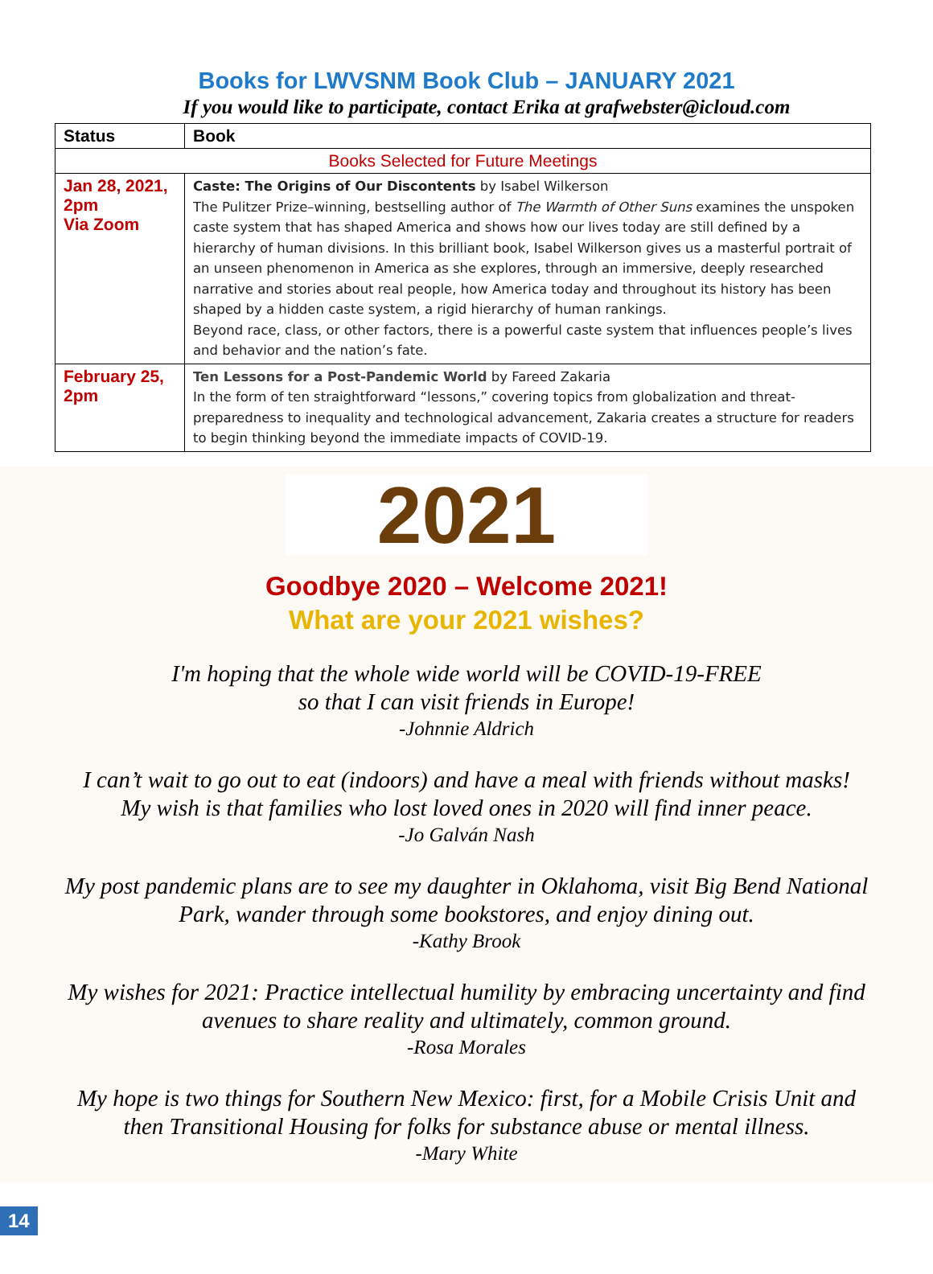Books for LWVSNM Book Club – JANUARY 2021
If you would like to participate, contact Erika at grafwebster@icloud.com
| Status | Book |
| --- | --- |
| Books Selected for Future Meetings | |
| Jan 28, 2021, 2pm Via Zoom | Caste: The Origins of Our Discontents by Isabel Wilkerson The Pulitzer Prize–winning, bestselling author of The Warmth of Other Suns examines the unspoken caste system that has shaped America and shows how our lives today are still defined by a hierarchy of human divisions. In this brilliant book, Isabel Wilkerson gives us a masterful portrait of an unseen phenomenon in America as she explores, through an immersive, deeply researched narrative and stories about real people, how America today and throughout its history has been shaped by a hidden caste system, a rigid hierarchy of human rankings. Beyond race, class, or other factors, there is a powerful caste system that influences people’s lives and behavior and the nation’s fate. |
| February 25, 2pm | Ten Lessons for a Post-Pandemic World by Fareed Zakaria In the form of ten straightforward “lessons,” covering topics from globalization and threat-preparedness to inequality and technological advancement, Zakaria creates a structure for readers to begin thinking beyond the immediate impacts of COVID-19. |
2021
Goodbye 2020 – Welcome 2021!
What are your 2021 wishes?
I'm hoping that the whole wide world will be COVID-19-FREE
so that I can visit friends in Europe!
-Johnnie Aldrich
I can’t wait to go out to eat (indoors) and have a meal with friends without masks!
My wish is that families who lost loved ones in 2020 will find inner peace.
-Jo Galván Nash
My post pandemic plans are to see my daughter in Oklahoma, visit Big Bend National
Park, wander through some bookstores, and enjoy dining out.
-Kathy Brook
My wishes for 2021: Practice intellectual humility by embracing uncertainty and find
avenues to share reality and ultimately, common ground.
-Rosa Morales
My hope is two things for Southern New Mexico: first, for a Mobile Crisis Unit and
then Transitional Housing for folks for substance abuse or mental illness.
-Mary White
14